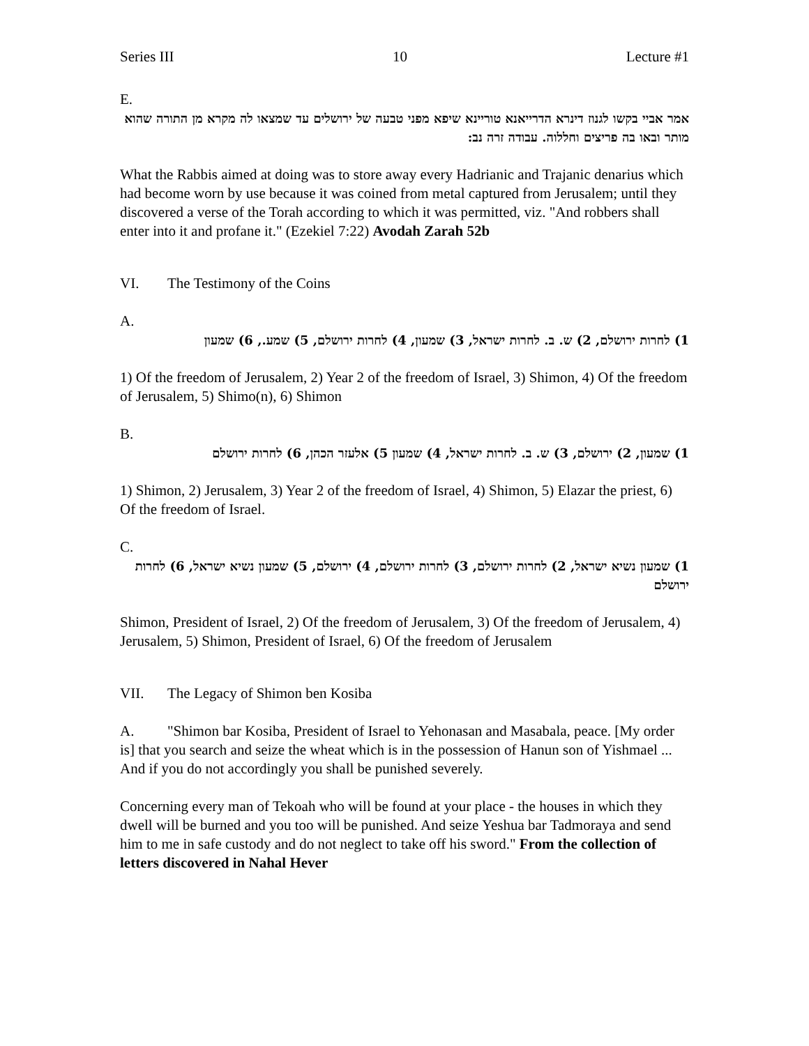Series III 10 Lecture #1
E.
אמר אביי בקשו לגנוז דינרא הדרייאנא טוריינא שיפא מפני טבעה של ירושלים עד שמצאו לה מקרא מן התורה שהוא מותר ובאו בה פריצים וחללוה. עבודה זרה נב:
What the Rabbis aimed at doing was to store away every Hadrianic and Trajanic denarius which had become worn by use because it was coined from metal captured from Jerusalem; until they discovered a verse of the Torah according to which it was permitted, viz. "And robbers shall enter into it and profane it." (Ezekiel 7:22) Avodah Zarah 52b
VI. The Testimony of the Coins
A.
1) לחרות ירושלם, 2) ש. ב. לחרות ישראל, 3) שמעון, 4) לחרות ירושלם, 5) שמע., 6) שמעון
1) Of the freedom of Jerusalem, 2) Year 2 of the freedom of Israel, 3) Shimon, 4) Of the freedom of Jerusalem, 5) Shimo(n), 6) Shimon
B.
1) שמעון, 2) ירושלם, 3) ש. ב. לחרות ישראל, 4) שמעון 5) אלעזר הכהן, 6) לחרות ירושלם
1) Shimon, 2) Jerusalem, 3) Year 2 of the freedom of Israel, 4) Shimon, 5) Elazar the priest, 6) Of the freedom of Israel.
C.
1) שמעון נשיא ישראל, 2) לחרות ירושלם, 3) לחרות ירושלם, 4) ירושלם, 5) שמעון נשיא ישראל, 6) לחרות ירושלם
Shimon, President of Israel, 2) Of the freedom of Jerusalem, 3) Of the freedom of Jerusalem, 4) Jerusalem, 5) Shimon, President of Israel, 6) Of the freedom of Jerusalem
VII. The Legacy of Shimon ben Kosiba
A. "Shimon bar Kosiba, President of Israel to Yehonasan and Masabala, peace. [My order is] that you search and seize the wheat which is in the possession of Hanun son of Yishmael ... And if you do not accordingly you shall be punished severely.
Concerning every man of Tekoah who will be found at your place - the houses in which they dwell will be burned and you too will be punished. And seize Yeshua bar Tadmoraya and send him to me in safe custody and do not neglect to take off his sword." From the collection of letters discovered in Nahal Hever